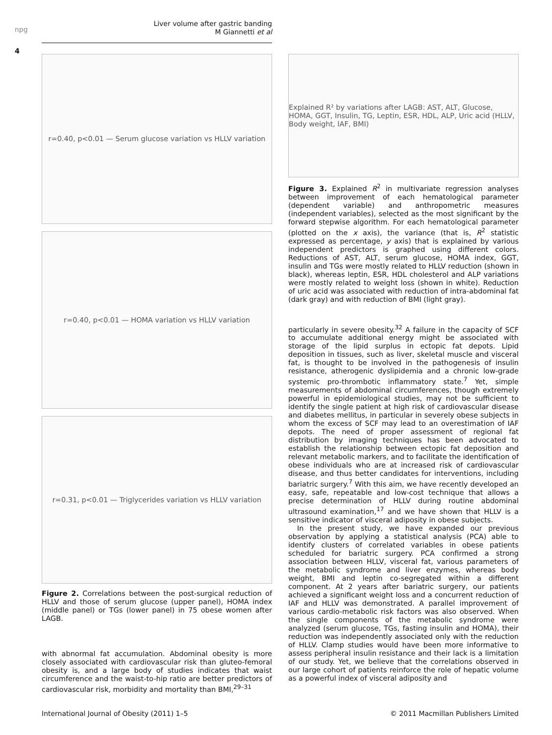npg
Liver volume after gastric banding
M Giannetti et al
4
r=0.40, p<0.01 — Serum glucose variation vs HLLV variation
r=0.40, p<0.01 — HOMA variation vs HLLV variation
r=0.31, p<0.01 — Triglycerides variation vs HLLV variation
Figure 2. Correlations between the post-surgical reduction of HLLV and those of serum glucose (upper panel), HOMA index (middle panel) or TGs (lower panel) in 75 obese women after LAGB.
with abnormal fat accumulation. Abdominal obesity is more closely associated with cardiovascular risk than gluteo-femoral obesity is, and a large body of studies indicates that waist circumference and the waist-to-hip ratio are better predictors of cardiovascular risk, morbidity and mortality than BMI,<sup>29–31</sup>
Explained R² by variations after LAGB: AST, ALT, Glucose, HOMA, GGT, Insulin, TG, Leptin, ESR, HDL, ALP, Uric acid (HLLV, Body weight, IAF, BMI)
Figure 3. Explained R<sup>2</sup> in multivariate regression analyses between improvement of each hematological parameter (dependent variable) and anthropometric measures (independent variables), selected as the most significant by the forward stepwise algorithm. For each hematological parameter (plotted on the x axis), the variance (that is, R<sup>2</sup> statistic expressed as percentage, y axis) that is explained by various independent predictors is graphed using different colors. Reductions of AST, ALT, serum glucose, HOMA index, GGT, insulin and TGs were mostly related to HLLV reduction (shown in black), whereas leptin, ESR, HDL cholesterol and ALP variations were mostly related to weight loss (shown in white). Reduction of uric acid was associated with reduction of intra-abdominal fat (dark gray) and with reduction of BMI (light gray).
particularly in severe obesity.<sup>32</sup> A failure in the capacity of SCF to accumulate additional energy might be associated with storage of the lipid surplus in ectopic fat depots. Lipid deposition in tissues, such as liver, skeletal muscle and visceral fat, is thought to be involved in the pathogenesis of insulin resistance, atherogenic dyslipidemia and a chronic low-grade systemic pro-thrombotic inflammatory state.<sup>7</sup> Yet, simple measurements of abdominal circumferences, though extremely powerful in epidemiological studies, may not be sufficient to identify the single patient at high risk of cardiovascular disease and diabetes mellitus, in particular in severely obese subjects in whom the excess of SCF may lead to an overestimation of IAF depots. The need of proper assessment of regional fat distribution by imaging techniques has been advocated to establish the relationship between ectopic fat deposition and relevant metabolic markers, and to facilitate the identification of obese individuals who are at increased risk of cardiovascular disease, and thus better candidates for interventions, including bariatric surgery.<sup>7</sup> With this aim, we have recently developed an easy, safe, repeatable and low-cost technique that allows a precise determination of HLLV during routine abdominal ultrasound examination,<sup>17</sup> and we have shown that HLLV is a sensitive indicator of visceral adiposity in obese subjects.
In the present study, we have expanded our previous observation by applying a statistical analysis (PCA) able to identify clusters of correlated variables in obese patients scheduled for bariatric surgery. PCA confirmed a strong association between HLLV, visceral fat, various parameters of the metabolic syndrome and liver enzymes, whereas body weight, BMI and leptin co-segregated within a different component. At 2 years after bariatric surgery, our patients achieved a significant weight loss and a concurrent reduction of IAF and HLLV was demonstrated. A parallel improvement of various cardio-metabolic risk factors was also observed. When the single components of the metabolic syndrome were analyzed (serum glucose, TGs, fasting insulin and HOMA), their reduction was independently associated only with the reduction of HLLV. Clamp studies would have been more informative to assess peripheral insulin resistance and their lack is a limitation of our study. Yet, we believe that the correlations observed in our large cohort of patients reinforce the role of hepatic volume as a powerful index of visceral adiposity and
International Journal of Obesity (2011) 1–5 © 2011 Macmillan Publishers Limited